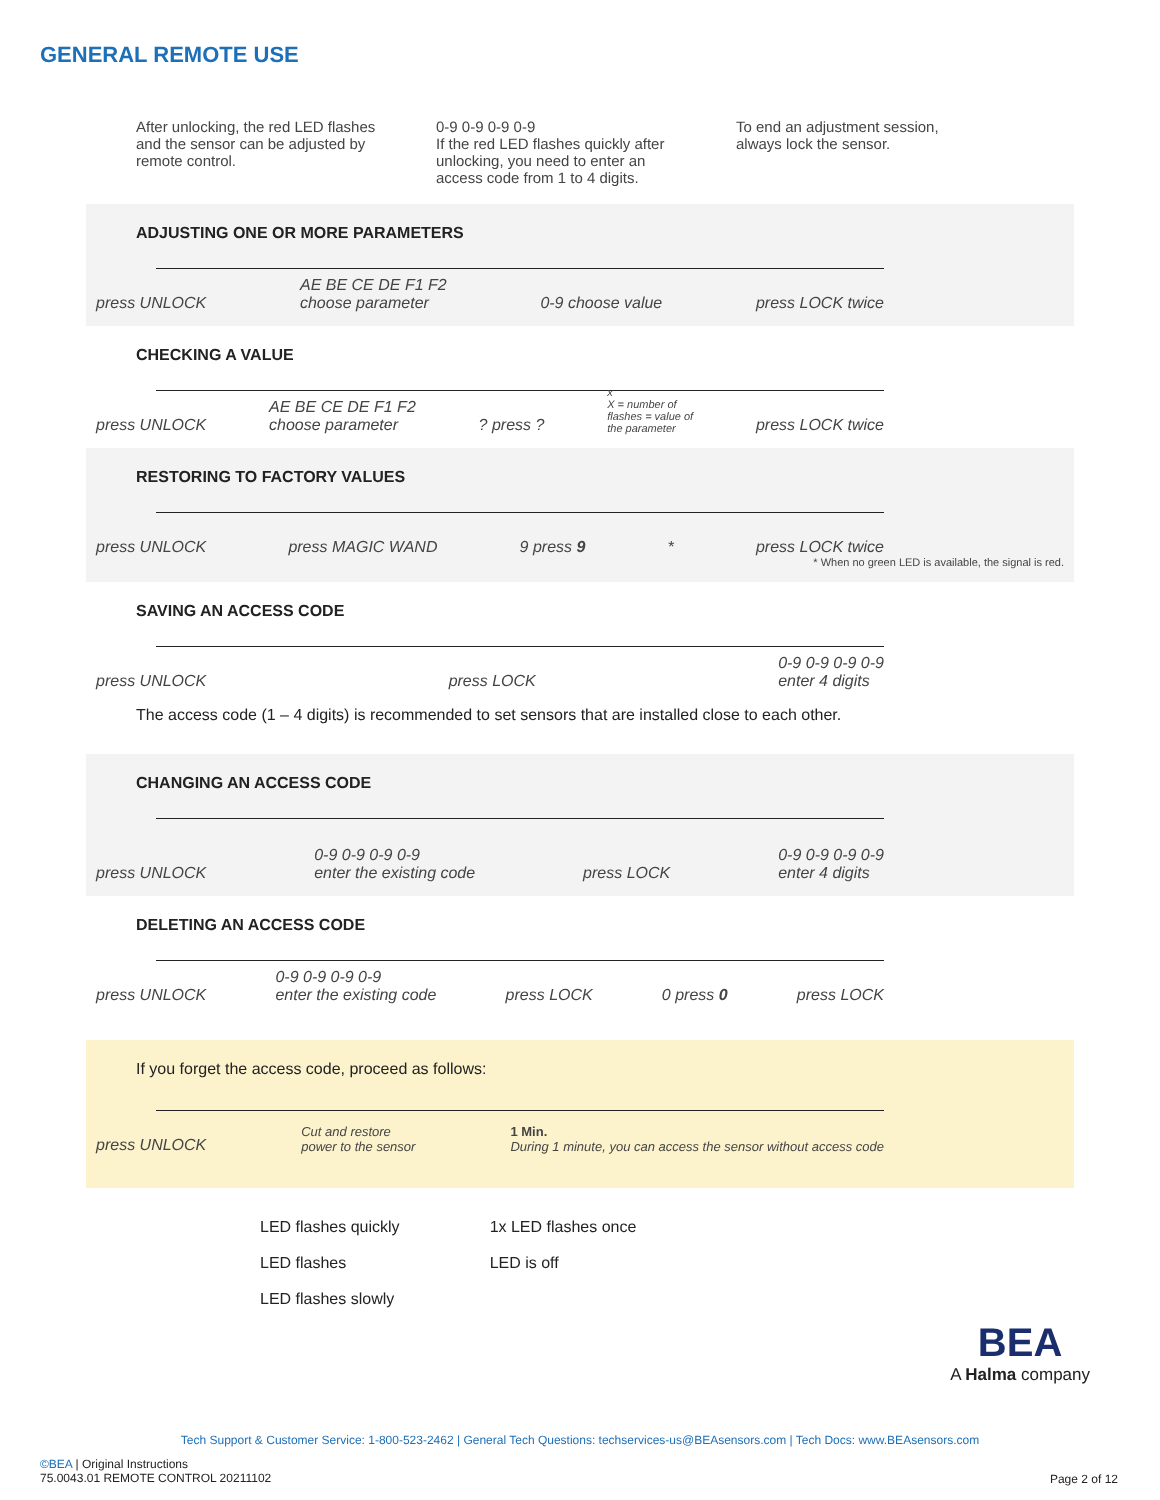GENERAL REMOTE USE
After unlocking, the red LED flashes and the sensor can be adjusted by remote control.
0-9 0-9 0-9 0-9
If the red LED flashes quickly after unlocking, you need to enter an access code from 1 to 4 digits.
To end an adjustment session, always lock the sensor.
ADJUSTING ONE OR MORE PARAMETERS
press UNLOCK AE BE CE DE F1 F2
choose parameter 0-9 choose value press LOCK twice
CHECKING A VALUE
press UNLOCK AE BE CE DE F1 F2
choose parameter? press ? x
X = number of
flashes = value of
the parameter press LOCK twice
RESTORING TO FACTORY VALUES
press UNLOCK press MAGIC WAND 9 press 9 * press LOCK twice
* When no green LED is available, the signal is red.
SAVING AN ACCESS CODE
press UNLOCK press LOCK 0-9 0-9 0-9 0-9
enter 4 digits
The access code (1 – 4 digits) is recommended to set sensors that are installed close to each other.
CHANGING AN ACCESS CODE
press UNLOCK 0-9 0-9 0-9 0-9
enter the existing code press LOCK 0-9 0-9 0-9 0-9
enter 4 digits
DELETING AN ACCESS CODE
press UNLOCK 0-9 0-9 0-9 0-9
enter the existing code press LOCK 0 press 0 press LOCK
If you forget the access code, proceed as follows:
press UNLOCK Cut and restore
power to the sensor 1 Min.
During 1 minute, you can access the sensor without access code
LED flashes quickly
LED flashes
LED flashes slowly
1x LED flashes once
LED is off
BEA
A Halma company
Tech Support & Customer Service: 1-800-523-2462 | General Tech Questions: techservices-us@BEAsensors.com | Tech Docs: www.BEAsensors.com
©BEA | Original Instructions
75.0043.01 REMOTE CONTROL 20211102
Page 2 of 12